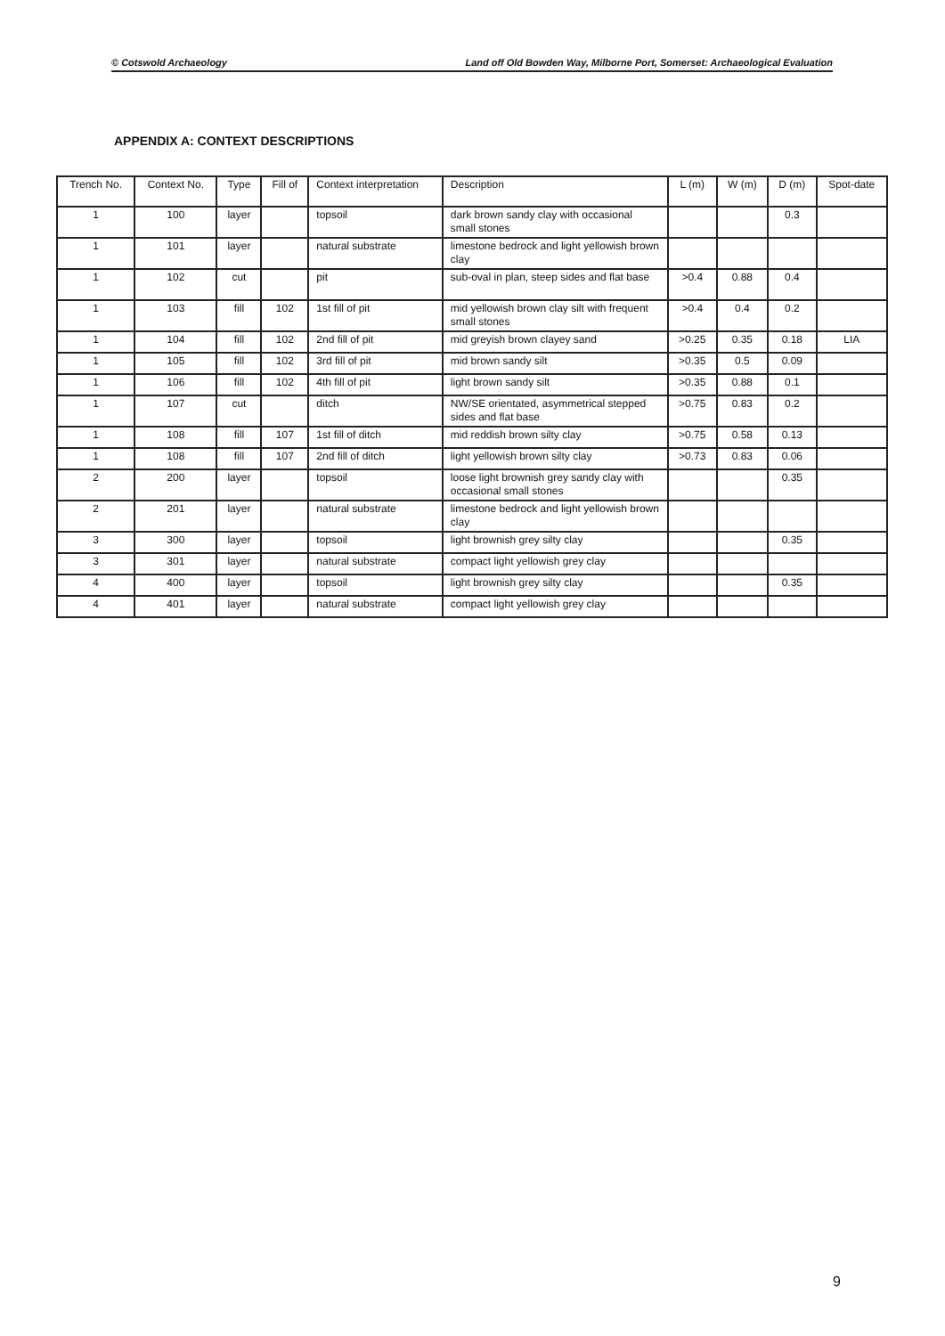© Cotswold Archaeology Land off Old Bowden Way, Milborne Port, Somerset: Archaeological Evaluation
APPENDIX A: CONTEXT DESCRIPTIONS
| Trench No. | Context No. | Type | Fill of | Context interpretation | Description | L (m) | W (m) | D (m) | Spot-date |
| --- | --- | --- | --- | --- | --- | --- | --- | --- | --- |
| 1 | 100 | layer | | topsoil | dark brown sandy clay with occasional small stones | | | 0.3 | |
| 1 | 101 | layer | | natural substrate | limestone bedrock and light yellowish brown clay | | | | |
| 1 | 102 | cut | | pit | sub-oval in plan, steep sides and flat base | >0.4 | 0.88 | 0.4 | |
| 1 | 103 | fill | 102 | 1st fill of pit | mid yellowish brown clay silt with frequent small stones | >0.4 | 0.4 | 0.2 | |
| 1 | 104 | fill | 102 | 2nd fill of pit | mid greyish brown clayey sand | >0.25 | 0.35 | 0.18 | LIA |
| 1 | 105 | fill | 102 | 3rd fill of pit | mid brown sandy silt | >0.35 | 0.5 | 0.09 | |
| 1 | 106 | fill | 102 | 4th fill of pit | light brown sandy silt | >0.35 | 0.88 | 0.1 | |
| 1 | 107 | cut | | ditch | NW/SE orientated, asymmetrical stepped sides and flat base | >0.75 | 0.83 | 0.2 | |
| 1 | 108 | fill | 107 | 1st fill of ditch | mid reddish brown silty clay | >0.75 | 0.58 | 0.13 | |
| 1 | 108 | fill | 107 | 2nd fill of ditch | light yellowish brown silty clay | >0.73 | 0.83 | 0.06 | |
| 2 | 200 | layer | | topsoil | loose light brownish grey sandy clay with occasional small stones | | | 0.35 | |
| 2 | 201 | layer | | natural substrate | limestone bedrock and light yellowish brown clay | | | | |
| 3 | 300 | layer | | topsoil | light brownish grey silty clay | | | 0.35 | |
| 3 | 301 | layer | | natural substrate | compact light yellowish grey clay | | | | |
| 4 | 400 | layer | | topsoil | light brownish grey silty clay | | | 0.35 | |
| 4 | 401 | layer | | natural substrate | compact light yellowish grey clay | | | | |
9